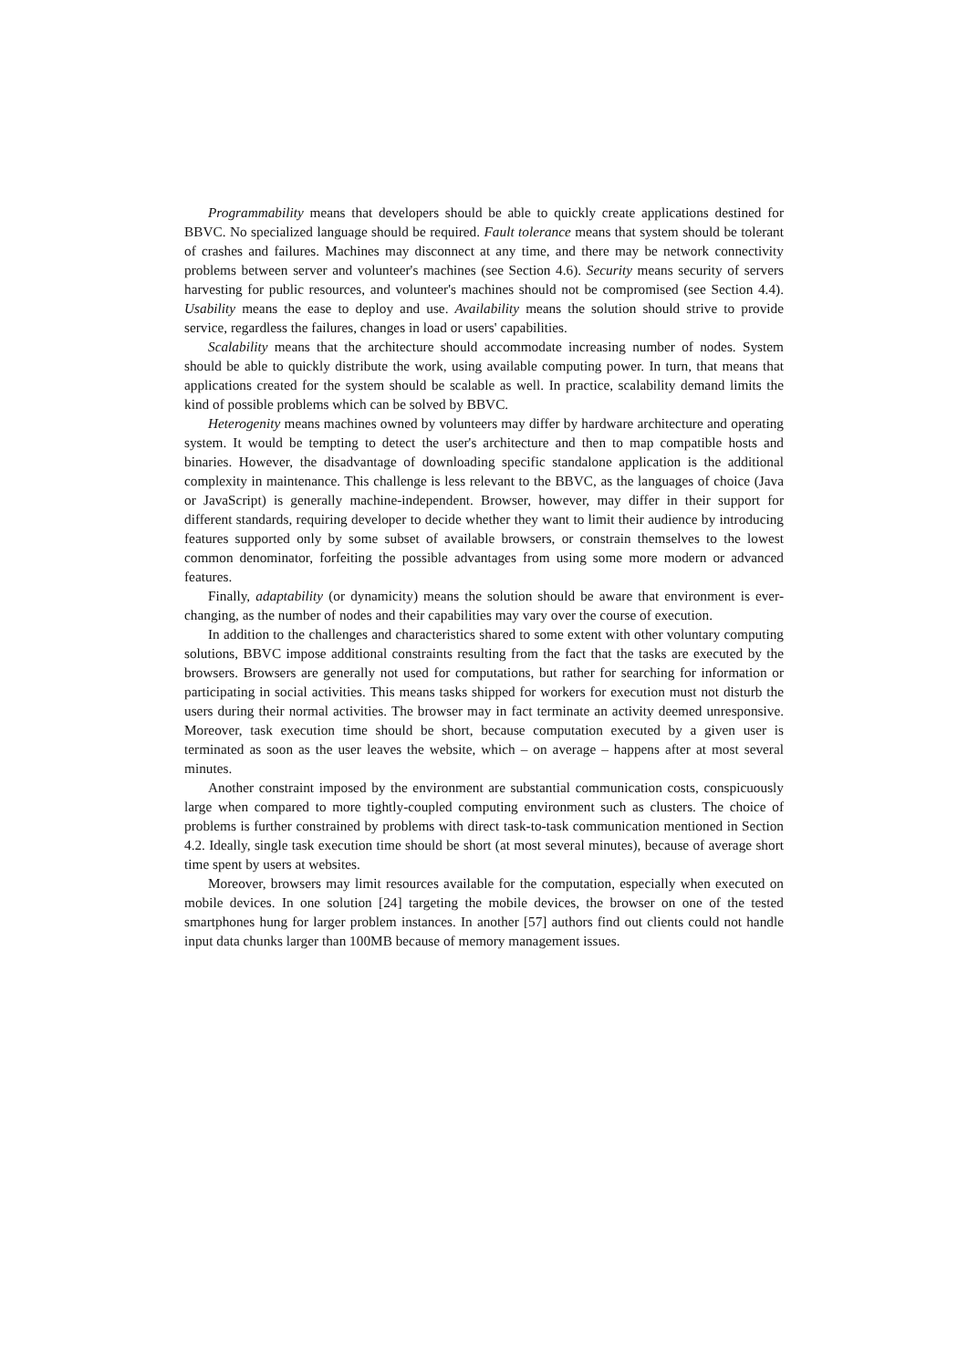Programmability means that developers should be able to quickly create applications destined for BBVC. No specialized language should be required. Fault tolerance means that system should be tolerant of crashes and failures. Machines may disconnect at any time, and there may be network connectivity problems between server and volunteer's machines (see Section 4.6). Security means security of servers harvesting for public resources, and volunteer's machines should not be compromised (see Section 4.4). Usability means the ease to deploy and use. Availability means the solution should strive to provide service, regardless the failures, changes in load or users' capabilities.
Scalability means that the architecture should accommodate increasing number of nodes. System should be able to quickly distribute the work, using available computing power. In turn, that means that applications created for the system should be scalable as well. In practice, scalability demand limits the kind of possible problems which can be solved by BBVC.
Heterogenity means machines owned by volunteers may differ by hardware architecture and operating system. It would be tempting to detect the user's architecture and then to map compatible hosts and binaries. However, the disadvantage of downloading specific standalone application is the additional complexity in maintenance. This challenge is less relevant to the BBVC, as the languages of choice (Java or JavaScript) is generally machine-independent. Browser, however, may differ in their support for different standards, requiring developer to decide whether they want to limit their audience by introducing features supported only by some subset of available browsers, or constrain themselves to the lowest common denominator, forfeiting the possible advantages from using some more modern or advanced features.
Finally, adaptability (or dynamicity) means the solution should be aware that environment is ever-changing, as the number of nodes and their capabilities may vary over the course of execution.
In addition to the challenges and characteristics shared to some extent with other voluntary computing solutions, BBVC impose additional constraints resulting from the fact that the tasks are executed by the browsers. Browsers are generally not used for computations, but rather for searching for information or participating in social activities. This means tasks shipped for workers for execution must not disturb the users during their normal activities. The browser may in fact terminate an activity deemed unresponsive. Moreover, task execution time should be short, because computation executed by a given user is terminated as soon as the user leaves the website, which – on average – happens after at most several minutes.
Another constraint imposed by the environment are substantial communication costs, conspicuously large when compared to more tightly-coupled computing environment such as clusters. The choice of problems is further constrained by problems with direct task-to-task communication mentioned in Section 4.2. Ideally, single task execution time should be short (at most several minutes), because of average short time spent by users at websites.
Moreover, browsers may limit resources available for the computation, especially when executed on mobile devices. In one solution [24] targeting the mobile devices, the browser on one of the tested smartphones hung for larger problem instances. In another [57] authors find out clients could not handle input data chunks larger than 100MB because of memory management issues.